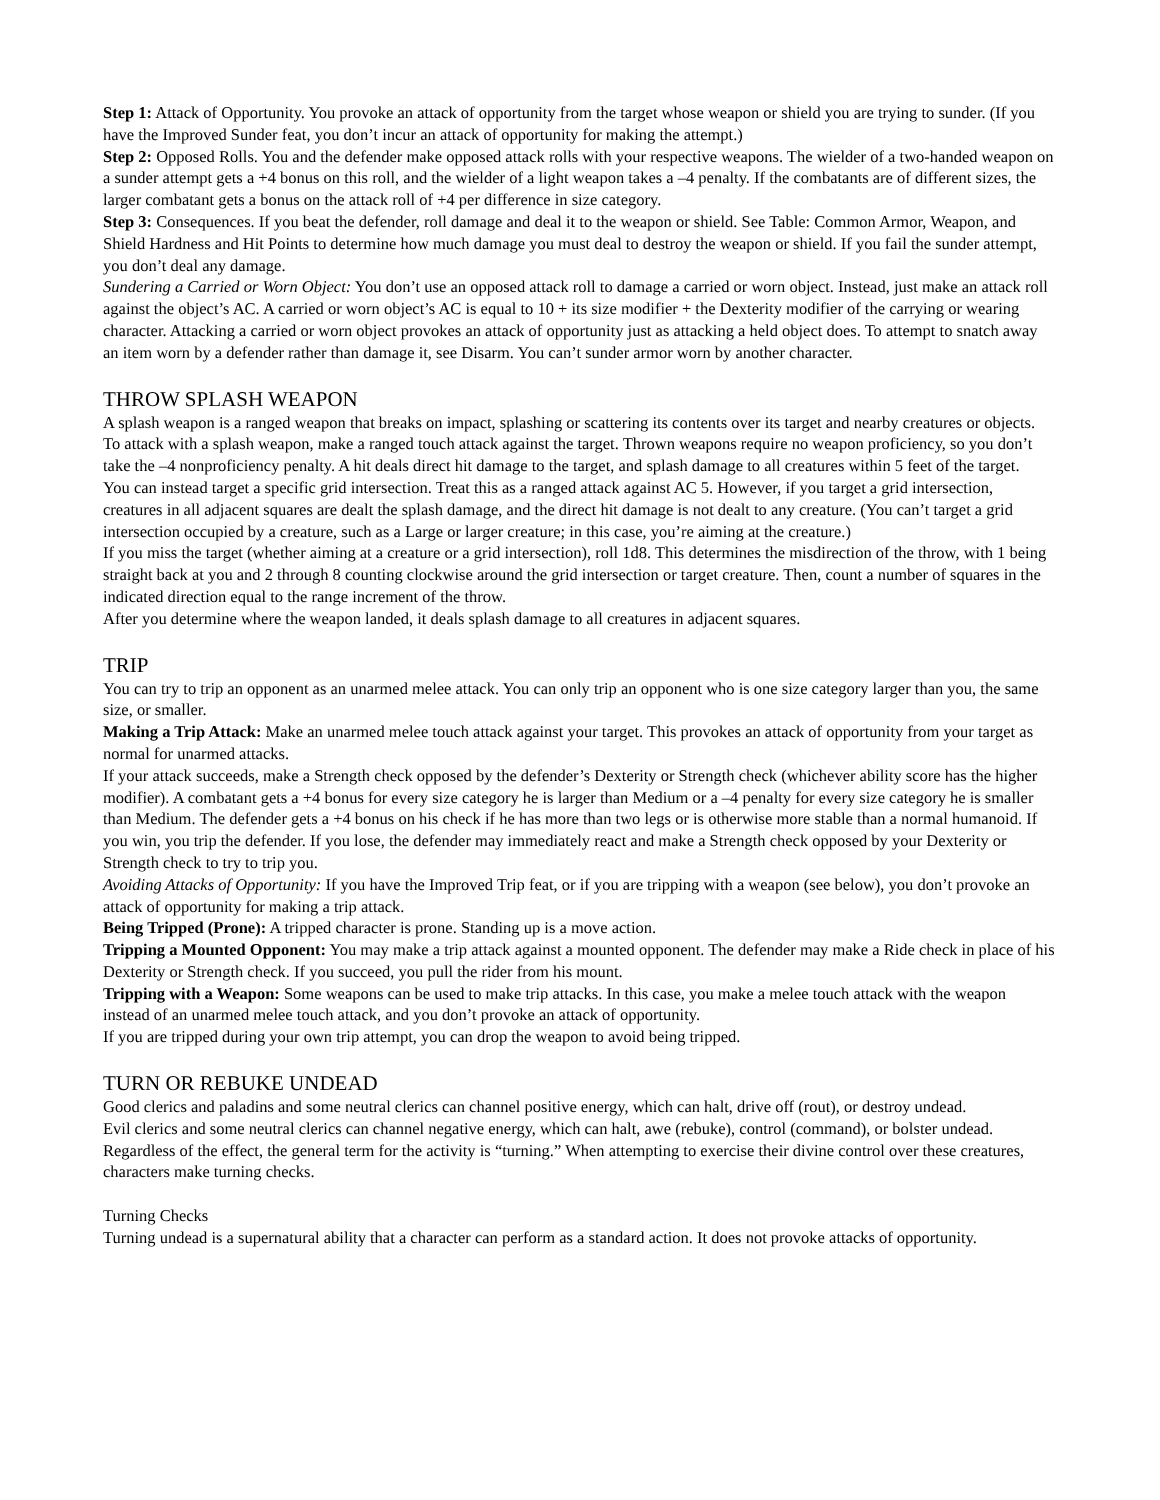Step 1: Attack of Opportunity. You provoke an attack of opportunity from the target whose weapon or shield you are trying to sunder. (If you have the Improved Sunder feat, you don’t incur an attack of opportunity for making the attempt.)
Step 2: Opposed Rolls. You and the defender make opposed attack rolls with your respective weapons. The wielder of a two-handed weapon on a sunder attempt gets a +4 bonus on this roll, and the wielder of a light weapon takes a –4 penalty. If the combatants are of different sizes, the larger combatant gets a bonus on the attack roll of +4 per difference in size category.
Step 3: Consequences. If you beat the defender, roll damage and deal it to the weapon or shield. See Table: Common Armor, Weapon, and Shield Hardness and Hit Points to determine how much damage you must deal to destroy the weapon or shield. If you fail the sunder attempt, you don’t deal any damage.
Sundering a Carried or Worn Object: You don’t use an opposed attack roll to damage a carried or worn object. Instead, just make an attack roll against the object’s AC. A carried or worn object’s AC is equal to 10 + its size modifier + the Dexterity modifier of the carrying or wearing character. Attacking a carried or worn object provokes an attack of opportunity just as attacking a held object does. To attempt to snatch away an item worn by a defender rather than damage it, see Disarm. You can’t sunder armor worn by another character.
THROW SPLASH WEAPON
A splash weapon is a ranged weapon that breaks on impact, splashing or scattering its contents over its target and nearby creatures or objects. To attack with a splash weapon, make a ranged touch attack against the target. Thrown weapons require no weapon proficiency, so you don’t take the –4 nonproficiency penalty. A hit deals direct hit damage to the target, and splash damage to all creatures within 5 feet of the target.
You can instead target a specific grid intersection. Treat this as a ranged attack against AC 5. However, if you target a grid intersection, creatures in all adjacent squares are dealt the splash damage, and the direct hit damage is not dealt to any creature. (You can’t target a grid intersection occupied by a creature, such as a Large or larger creature; in this case, you’re aiming at the creature.)
If you miss the target (whether aiming at a creature or a grid intersection), roll 1d8. This determines the misdirection of the throw, with 1 being straight back at you and 2 through 8 counting clockwise around the grid intersection or target creature. Then, count a number of squares in the indicated direction equal to the range increment of the throw.
After you determine where the weapon landed, it deals splash damage to all creatures in adjacent squares.
TRIP
You can try to trip an opponent as an unarmed melee attack. You can only trip an opponent who is one size category larger than you, the same size, or smaller.
Making a Trip Attack: Make an unarmed melee touch attack against your target. This provokes an attack of opportunity from your target as normal for unarmed attacks.
If your attack succeeds, make a Strength check opposed by the defender’s Dexterity or Strength check (whichever ability score has the higher modifier). A combatant gets a +4 bonus for every size category he is larger than Medium or a –4 penalty for every size category he is smaller than Medium. The defender gets a +4 bonus on his check if he has more than two legs or is otherwise more stable than a normal humanoid. If you win, you trip the defender. If you lose, the defender may immediately react and make a Strength check opposed by your Dexterity or Strength check to try to trip you.
Avoiding Attacks of Opportunity: If you have the Improved Trip feat, or if you are tripping with a weapon (see below), you don’t provoke an attack of opportunity for making a trip attack.
Being Tripped (Prone): A tripped character is prone. Standing up is a move action.
Tripping a Mounted Opponent: You may make a trip attack against a mounted opponent. The defender may make a Ride check in place of his Dexterity or Strength check. If you succeed, you pull the rider from his mount.
Tripping with a Weapon: Some weapons can be used to make trip attacks. In this case, you make a melee touch attack with the weapon instead of an unarmed melee touch attack, and you don’t provoke an attack of opportunity.
If you are tripped during your own trip attempt, you can drop the weapon to avoid being tripped.
TURN OR REBUKE UNDEAD
Good clerics and paladins and some neutral clerics can channel positive energy, which can halt, drive off (rout), or destroy undead.
Evil clerics and some neutral clerics can channel negative energy, which can halt, awe (rebuke), control (command), or bolster undead.
Regardless of the effect, the general term for the activity is “turning.” When attempting to exercise their divine control over these creatures, characters make turning checks.
Turning Checks
Turning undead is a supernatural ability that a character can perform as a standard action. It does not provoke attacks of opportunity.